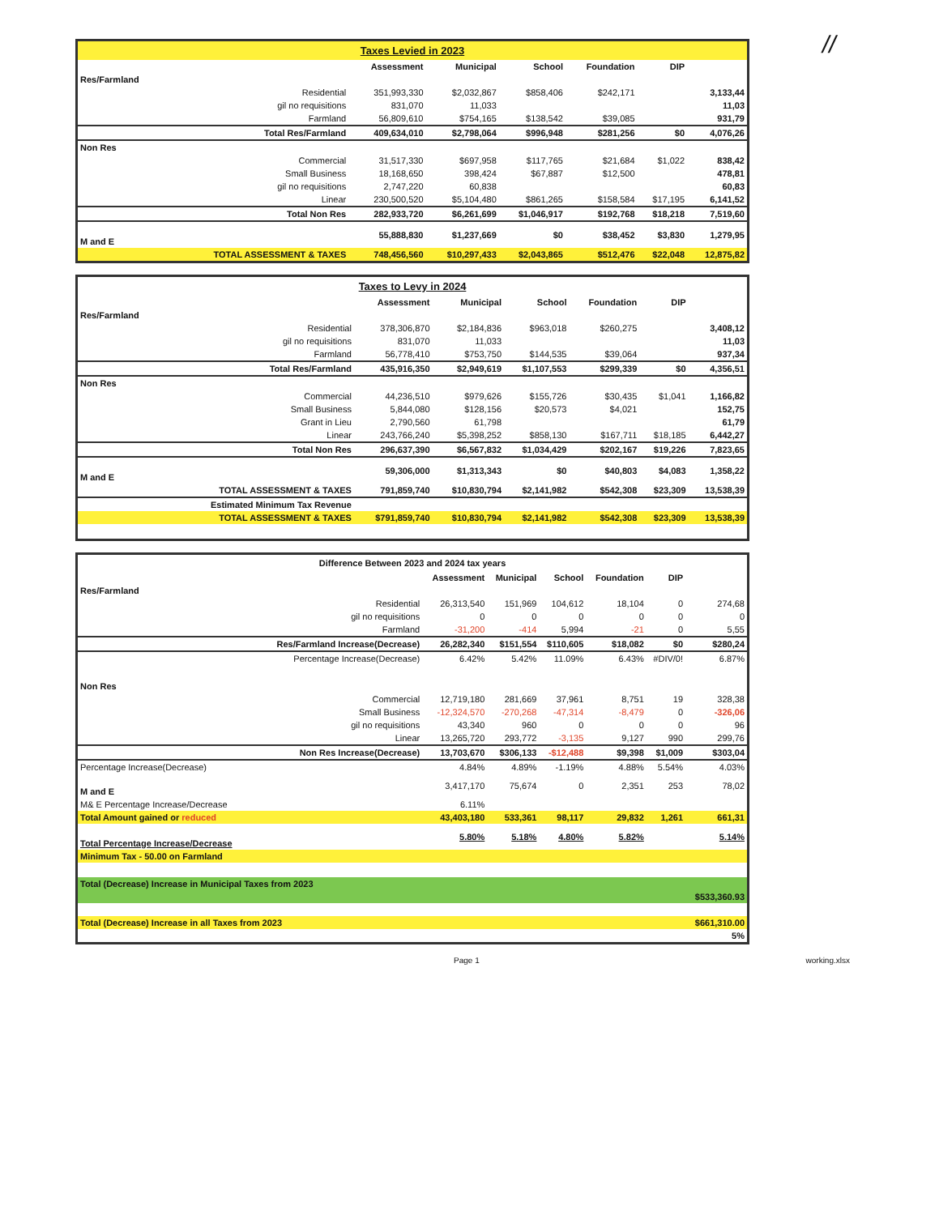//
Taxes Levied in 2023
| | | Assessment | Municipal | School | Foundation | DIP | |
| --- | --- | --- | --- | --- | --- | --- | --- |
| Res/Farmland | | | | | | | |
| | Residential | 351,993,330 | $2,032,867 | $858,406 | $242,171 | | 3,133,44 |
| | gil no requisitions | 831,070 | 11,033 | | | | 11,03 |
| | Farmland | 56,809,610 | $754,165 | $138,542 | $39,085 | | 931,79 |
| | Total Res/Farmland | 409,634,010 | $2,798,064 | $996,948 | $281,256 | $0 | 4,076,26 |
| Non Res | | | | | | | |
| | Commercial | 31,517,330 | $697,958 | $117,765 | $21,684 | $1,022 | 838,42 |
| | Small Business | 18,168,650 | 398,424 | $67,887 | $12,500 | | 478,81 |
| | gil no requisitions | 2,747,220 | 60,838 | | | | 60,83 |
| | Linear | 230,500,520 | $5,104,480 | $861,265 | $158,584 | $17,195 | 6,141,52 |
| | Total Non Res | 282,933,720 | $6,261,699 | $1,046,917 | $192,768 | $18,218 | 7,519,60 |
| M and E | | 55,888,830 | $1,237,669 | $0 | $38,452 | $3,830 | 1,279,95 |
| | TOTAL ASSESSMENT & TAXES | 748,456,560 | $10,297,433 | $2,043,865 | $512,476 | $22,048 | 12,875,82 |
Taxes to Levy in 2024
| | | Assessment | Municipal | School | Foundation | DIP | |
| --- | --- | --- | --- | --- | --- | --- | --- |
| Res/Farmland | | | | | | | |
| | Residential | 378,306,870 | $2,184,836 | $963,018 | $260,275 | | 3,408,12 |
| | gil no requisitions | 831,070 | 11,033 | | | | 11,03 |
| | Farmland | 56,778,410 | $753,750 | $144,535 | $39,064 | | 937,34 |
| | Total Res/Farmland | 435,916,350 | $2,949,619 | $1,107,553 | $299,339 | $0 | 4,356,51 |
| Non Res | | | | | | | |
| | Commercial | 44,236,510 | $979,626 | $155,726 | $30,435 | $1,041 | 1,166,82 |
| | Small Business | 5,844,080 | $128,156 | $20,573 | $4,021 | | 152,75 |
| | Grant in Lieu | 2,790,560 | 61,798 | | | | 61,79 |
| | Linear | 243,766,240 | $5,398,252 | $858,130 | $167,711 | $18,185 | 6,442,27 |
| | Total Non Res | 296,637,390 | $6,567,832 | $1,034,429 | $202,167 | $19,226 | 7,823,65 |
| M and E | | 59,306,000 | $1,313,343 | $0 | $40,803 | $4,083 | 1,358,22 |
| | TOTAL ASSESSMENT & TAXES | 791,859,740 | $10,830,794 | $2,141,982 | $542,308 | $23,309 | 13,538,39 |
| | Estimated Minimum Tax Revenue | | | | | | |
| | TOTAL ASSESSMENT & TAXES | $791,859,740 | $10,830,794 | $2,141,982 | $542,308 | $23,309 | 13,538,39 |
Difference Between 2023 and 2024 tax years
| | | Assessment | Municipal | School | Foundation | DIP | |
| --- | --- | --- | --- | --- | --- | --- | --- |
| Res/Farmland | | | | | | | |
| | Residential | 26,313,540 | 151,969 | 104,612 | 18,104 | 0 | 274,68 |
| | gil no requisitions | 0 | 0 | 0 | 0 | 0 | 0 |
| | Farmland | -31,200 | -414 | 5,994 | -21 | 0 | 5,55 |
| | Res/Farmland Increase(Decrease) | 26,282,340 | $151,554 | $110,605 | $18,082 | $0 | $280,24 |
| | Percentage Increase(Decrease) | 6.42% | 5.42% | 11.09% | 6.43% | #DIV/0! | 6.87% |
| Non Res | | | | | | | |
| | Commercial | 12,719,180 | 281,669 | 37,961 | 8,751 | 19 | 328,38 |
| | Small Business | -12,324,570 | -270,268 | -47,314 | -8,479 | 0 | -326,06 |
| | gil no requisitions | 43,340 | 960 | 0 | 0 | 0 | 96 |
| | Linear | 13,265,720 | 293,772 | -3,135 | 9,127 | 990 | 299,76 |
| | Non Res Increase(Decrease) | 13,703,670 | $306,133 | -$12,488 | $9,398 | $1,009 | $303,04 |
| Percentage Increase(Decrease) | | 4.84% | 4.89% | -1.19% | 4.88% | 5.54% | 4.03% |
| M and E | | 3,417,170 | 75,674 | 0 | 2,351 | 253 | 78,02 |
| M& E Percentage Increase/Decrease | | 6.11% | | | | | |
| Total Amount gained or reduced | | 43,403,180 | 533,361 | 98,117 | 29,832 | 1,261 | 661,31 |
| Total Percentage Increase/Decrease | | 5.80% | 5.18% | 4.80% | 5.82% | | 5.14% |
| Minimum Tax - 50.00 on Farmland | | | | | | | |
| Total (Decrease) Increase in Municipal Taxes from 2023 | | | | | | | |
| $533,360.93 | | | | | | | |
| Total (Decrease) Increase in all Taxes from 2023 | | | | | | | $661,310.00 |
| 5% | | | | | | | |
Page 1 working.xlsx